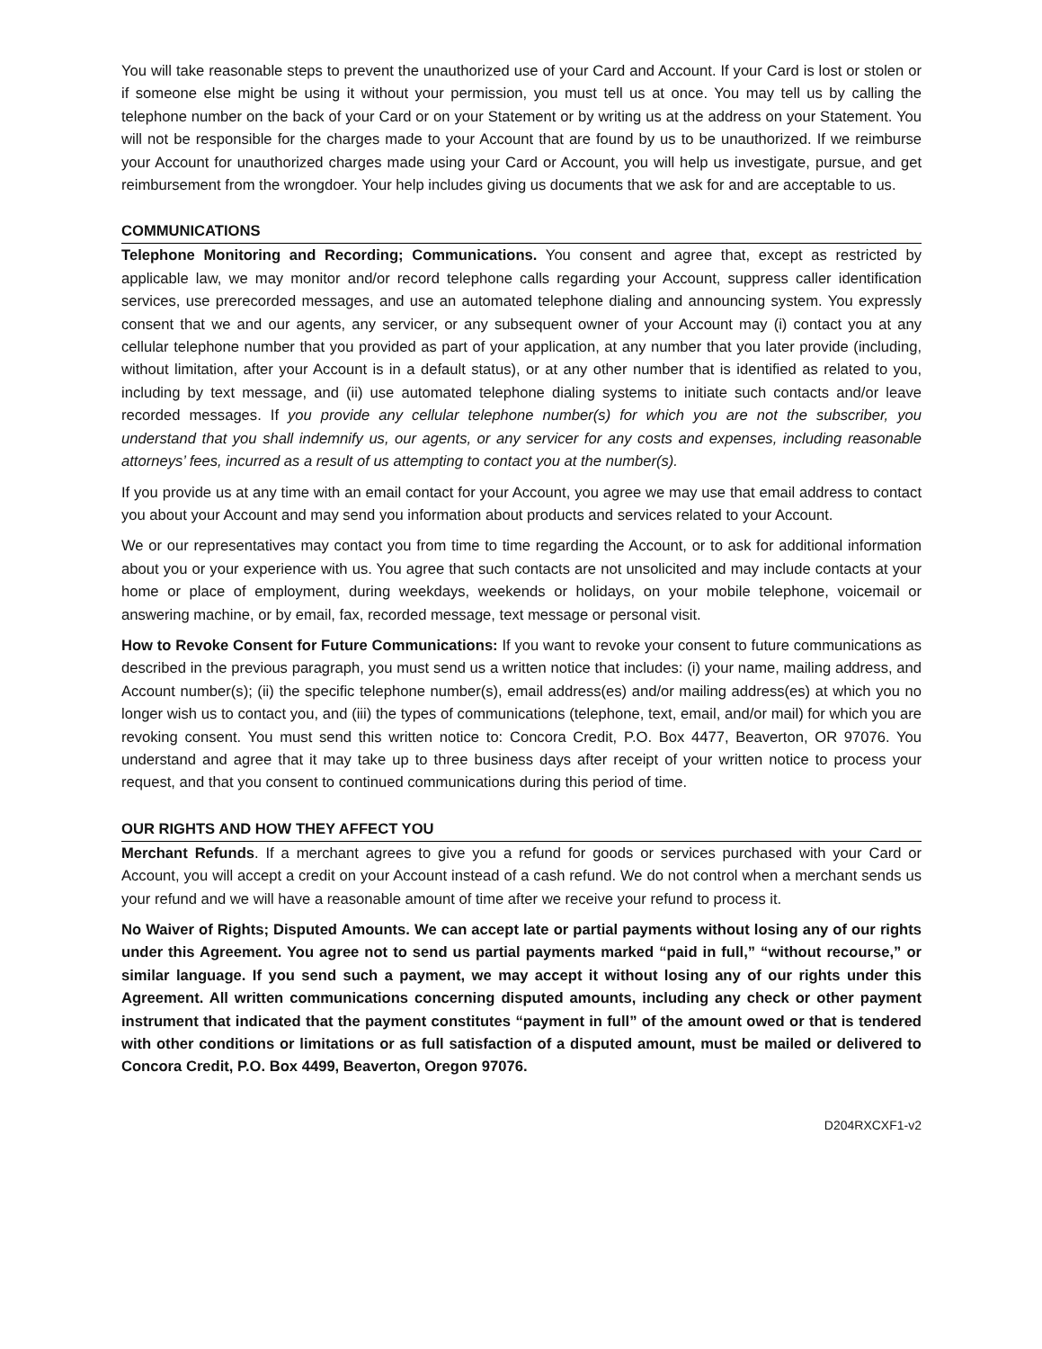You will take reasonable steps to prevent the unauthorized use of your Card and Account. If your Card is lost or stolen or if someone else might be using it without your permission, you must tell us at once. You may tell us by calling the telephone number on the back of your Card or on your Statement or by writing us at the address on your Statement. You will not be responsible for the charges made to your Account that are found by us to be unauthorized. If we reimburse your Account for unauthorized charges made using your Card or Account, you will help us investigate, pursue, and get reimbursement from the wrongdoer. Your help includes giving us documents that we ask for and are acceptable to us.
COMMUNICATIONS
Telephone Monitoring and Recording; Communications. You consent and agree that, except as restricted by applicable law, we may monitor and/or record telephone calls regarding your Account, suppress caller identification services, use prerecorded messages, and use an automated telephone dialing and announcing system. You expressly consent that we and our agents, any servicer, or any subsequent owner of your Account may (i) contact you at any cellular telephone number that you provided as part of your application, at any number that you later provide (including, without limitation, after your Account is in a default status), or at any other number that is identified as related to you, including by text message, and (ii) use automated telephone dialing systems to initiate such contacts and/or leave recorded messages. If you provide any cellular telephone number(s) for which you are not the subscriber, you understand that you shall indemnify us, our agents, or any servicer for any costs and expenses, including reasonable attorneys’ fees, incurred as a result of us attempting to contact you at the number(s).
If you provide us at any time with an email contact for your Account, you agree we may use that email address to contact you about your Account and may send you information about products and services related to your Account.
We or our representatives may contact you from time to time regarding the Account, or to ask for additional information about you or your experience with us. You agree that such contacts are not unsolicited and may include contacts at your home or place of employment, during weekdays, weekends or holidays, on your mobile telephone, voicemail or answering machine, or by email, fax, recorded message, text message or personal visit.
How to Revoke Consent for Future Communications: If you want to revoke your consent to future communications as described in the previous paragraph, you must send us a written notice that includes: (i) your name, mailing address, and Account number(s); (ii) the specific telephone number(s), email address(es) and/or mailing address(es) at which you no longer wish us to contact you, and (iii) the types of communications (telephone, text, email, and/or mail) for which you are revoking consent. You must send this written notice to: Concora Credit, P.O. Box 4477, Beaverton, OR 97076. You understand and agree that it may take up to three business days after receipt of your written notice to process your request, and that you consent to continued communications during this period of time.
OUR RIGHTS AND HOW THEY AFFECT YOU
Merchant Refunds. If a merchant agrees to give you a refund for goods or services purchased with your Card or Account, you will accept a credit on your Account instead of a cash refund. We do not control when a merchant sends us your refund and we will have a reasonable amount of time after we receive your refund to process it.
No Waiver of Rights; Disputed Amounts. We can accept late or partial payments without losing any of our rights under this Agreement. You agree not to send us partial payments marked “paid in full,” “without recourse,” or similar language. If you send such a payment, we may accept it without losing any of our rights under this Agreement. All written communications concerning disputed amounts, including any check or other payment instrument that indicated that the payment constitutes “payment in full” of the amount owed or that is tendered with other conditions or limitations or as full satisfaction of a disputed amount, must be mailed or delivered to Concora Credit, P.O. Box 4499, Beaverton, Oregon 97076.
D204RXCXF1-v2